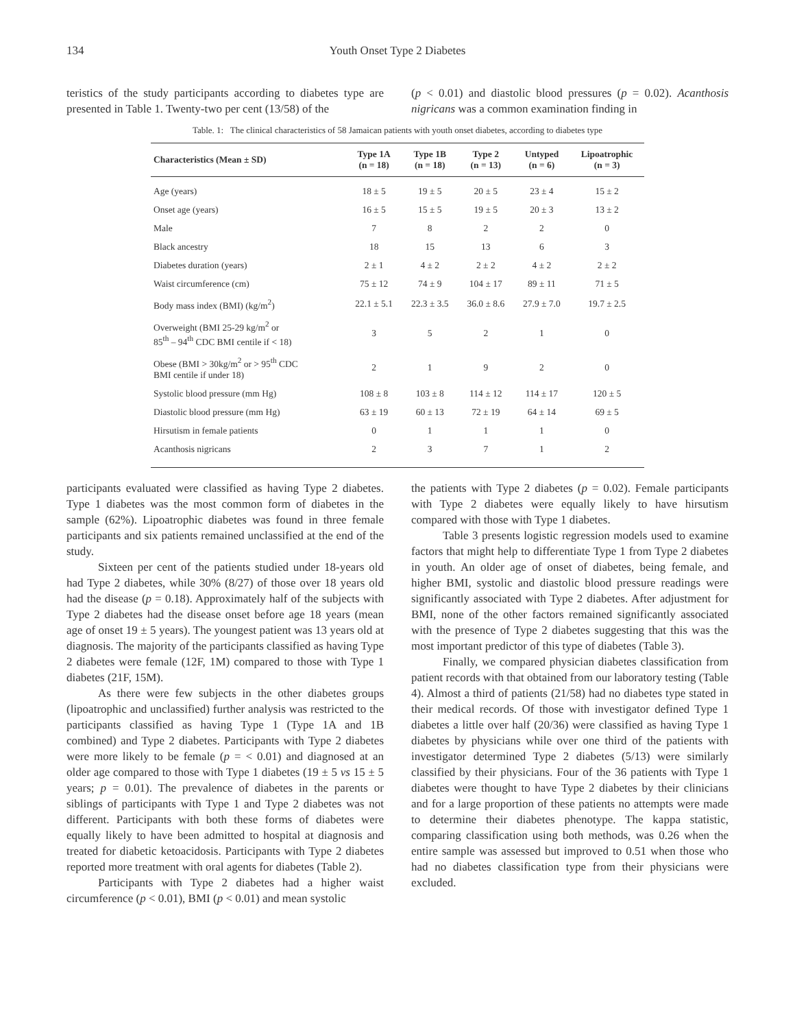134
Youth Onset Type 2 Diabetes
teristics of the study participants according to diabetes type are presented in Table 1. Twenty-two per cent (13/58) of the
(p < 0.01) and diastolic blood pressures (p = 0.02). Acanthosis nigricans was a common examination finding in
Table. 1: The clinical characteristics of 58 Jamaican patients with youth onset diabetes, according to diabetes type
| Characteristics (Mean ± SD) | Type 1A (n = 18) | Type 1B (n = 18) | Type 2 (n = 13) | Untyped (n = 6) | Lipoatrophic (n = 3) |
| --- | --- | --- | --- | --- | --- |
| Age (years) | 18 ± 5 | 19 ± 5 | 20 ± 5 | 23 ± 4 | 15 ± 2 |
| Onset age (years) | 16 ± 5 | 15 ± 5 | 19 ± 5 | 20 ± 3 | 13 ± 2 |
| Male | 7 | 8 | 2 | 2 | 0 |
| Black ancestry | 18 | 15 | 13 | 6 | 3 |
| Diabetes duration (years) | 2 ± 1 | 4 ± 2 | 2 ± 2 | 4 ± 2 | 2 ± 2 |
| Waist circumference (cm) | 75 ± 12 | 74 ± 9 | 104 ± 17 | 89 ± 11 | 71 ± 5 |
| Body mass index (BMI) (kg/m<sup>2</sup>) | 22.1 ± 5.1 | 22.3 ± 3.5 | 36.0 ± 8.6 | 27.9 ± 7.0 | 19.7 ± 2.5 |
| Overweight (BMI 25-29 kg/m<sup>2</sup> or 85<sup>th</sup> – 94<sup>th</sup> CDC BMI centile if < 18) | 3 | 5 | 2 | 1 | 0 |
| Obese (BMI > 30kg/m<sup>2</sup> or > 95<sup>th</sup> CDC BMI centile if under 18) | 2 | 1 | 9 | 2 | 0 |
| Systolic blood pressure (mm Hg) | 108 ± 8 | 103 ± 8 | 114 ± 12 | 114 ± 17 | 120 ± 5 |
| Diastolic blood pressure (mm Hg) | 63 ± 19 | 60 ± 13 | 72 ± 19 | 64 ± 14 | 69 ± 5 |
| Hirsutism in female patients | 0 | 1 | 1 | 1 | 0 |
| Acanthosis nigricans | 2 | 3 | 7 | 1 | 2 |
participants evaluated were classified as having Type 2 diabetes. Type 1 diabetes was the most common form of diabetes in the sample (62%). Lipoatrophic diabetes was found in three female participants and six patients remained unclassified at the end of the study.
Sixteen per cent of the patients studied under 18-years old had Type 2 diabetes, while 30% (8/27) of those over 18 years old had the disease (p = 0.18). Approximately half of the subjects with Type 2 diabetes had the disease onset before age 18 years (mean age of onset 19 ± 5 years). The youngest patient was 13 years old at diagnosis. The majority of the participants classified as having Type 2 diabetes were female (12F, 1M) compared to those with Type 1 diabetes (21F, 15M).
As there were few subjects in the other diabetes groups (lipoatrophic and unclassified) further analysis was restricted to the participants classified as having Type 1 (Type 1A and 1B combined) and Type 2 diabetes. Participants with Type 2 diabetes were more likely to be female (p = < 0.01) and diagnosed at an older age compared to those with Type 1 diabetes (19 ± 5 vs 15 ± 5 years; p = 0.01). The prevalence of diabetes in the parents or siblings of participants with Type 1 and Type 2 diabetes was not different. Participants with both these forms of diabetes were equally likely to have been admitted to hospital at diagnosis and treated for diabetic ketoacidosis. Participants with Type 2 diabetes reported more treatment with oral agents for diabetes (Table 2).
Participants with Type 2 diabetes had a higher waist circumference (p < 0.01), BMI (p < 0.01) and mean systolic
the patients with Type 2 diabetes (p = 0.02). Female participants with Type 2 diabetes were equally likely to have hirsutism compared with those with Type 1 diabetes.
Table 3 presents logistic regression models used to examine factors that might help to differentiate Type 1 from Type 2 diabetes in youth. An older age of onset of diabetes, being female, and higher BMI, systolic and diastolic blood pressure readings were significantly associated with Type 2 diabetes. After adjustment for BMI, none of the other factors remained significantly associated with the presence of Type 2 diabetes suggesting that this was the most important predictor of this type of diabetes (Table 3).
Finally, we compared physician diabetes classification from patient records with that obtained from our laboratory testing (Table 4). Almost a third of patients (21/58) had no diabetes type stated in their medical records. Of those with investigator defined Type 1 diabetes a little over half (20/36) were classified as having Type 1 diabetes by physicians while over one third of the patients with investigator determined Type 2 diabetes (5/13) were similarly classified by their physicians. Four of the 36 patients with Type 1 diabetes were thought to have Type 2 diabetes by their clinicians and for a large proportion of these patients no attempts were made to determine their diabetes phenotype. The kappa statistic, comparing classification using both methods, was 0.26 when the entire sample was assessed but improved to 0.51 when those who had no diabetes classification type from their physicians were excluded.